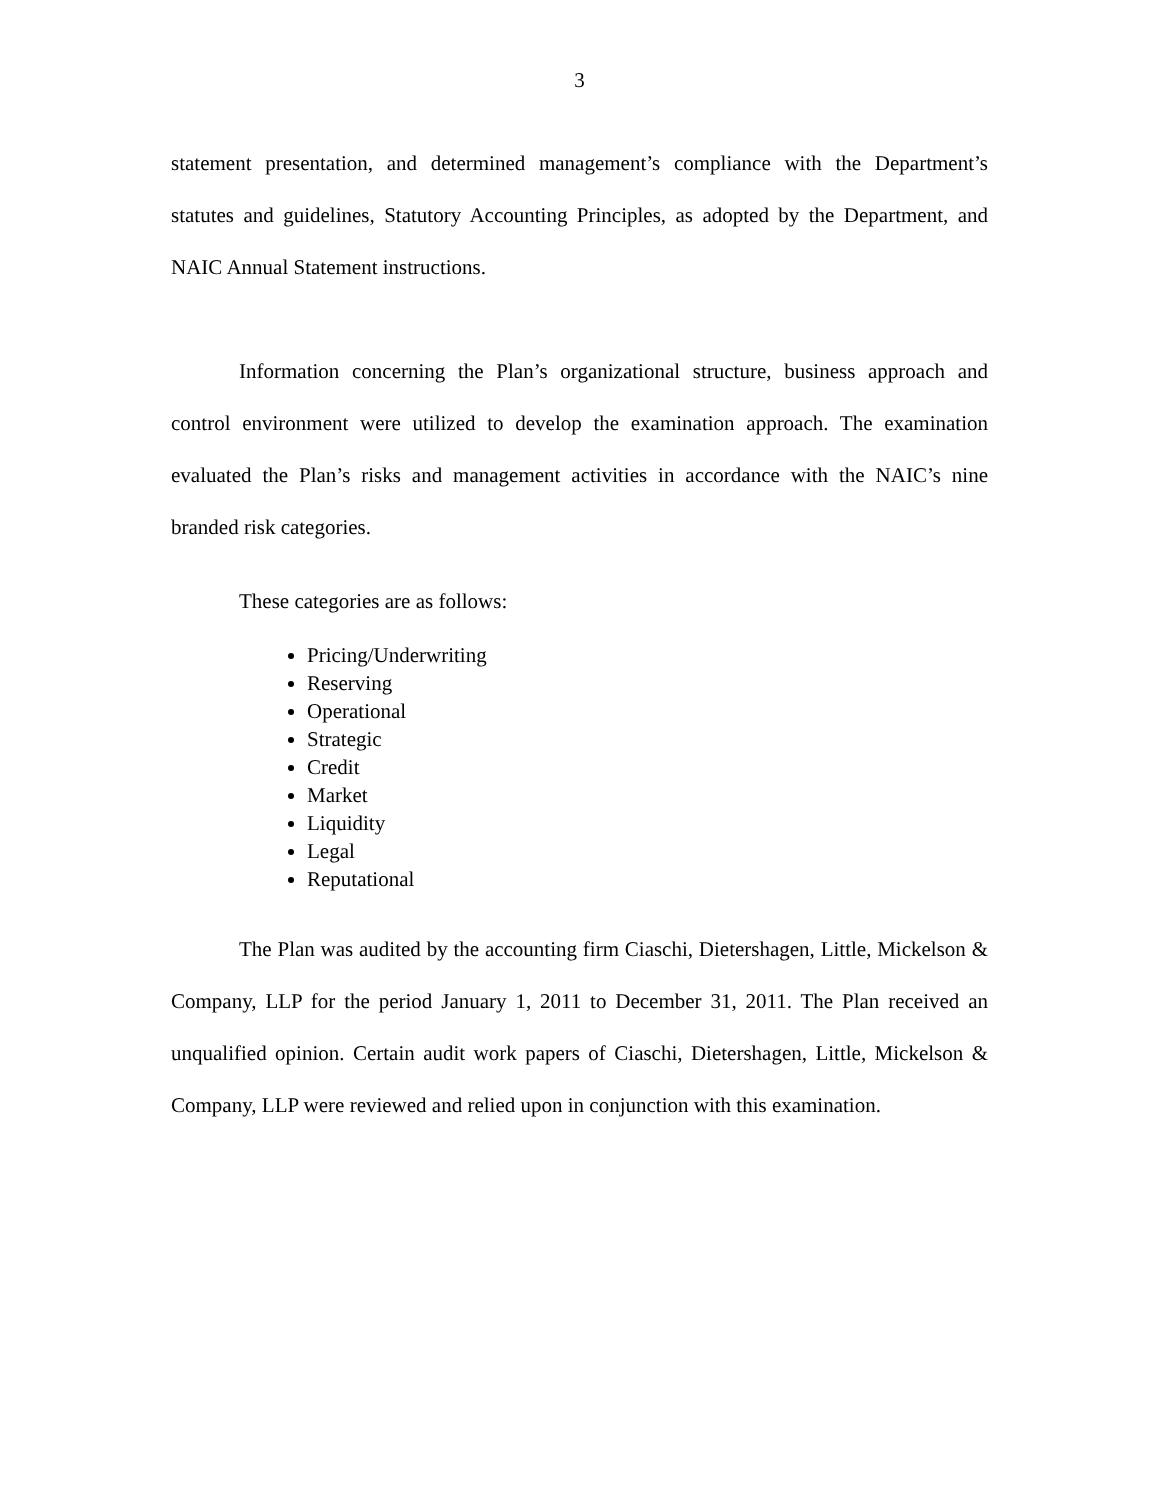3
statement presentation, and determined management’s compliance with the Department’s statutes and guidelines, Statutory Accounting Principles, as adopted by the Department, and NAIC Annual Statement instructions.
Information concerning the Plan’s organizational structure, business approach and control environment were utilized to develop the examination approach. The examination evaluated the Plan’s risks and management activities in accordance with the NAIC’s nine branded risk categories.
These categories are as follows:
Pricing/Underwriting
Reserving
Operational
Strategic
Credit
Market
Liquidity
Legal
Reputational
The Plan was audited by the accounting firm Ciaschi, Dietershagen, Little, Mickelson & Company, LLP for the period January 1, 2011 to December 31, 2011. The Plan received an unqualified opinion. Certain audit work papers of Ciaschi, Dietershagen, Little, Mickelson & Company, LLP were reviewed and relied upon in conjunction with this examination.